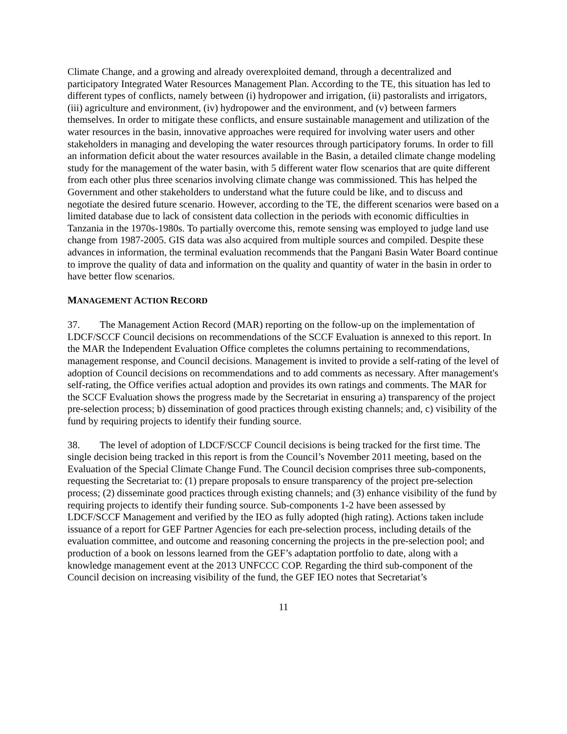Climate Change, and a growing and already overexploited demand, through a decentralized and participatory Integrated Water Resources Management Plan. According to the TE, this situation has led to different types of conflicts, namely between (i) hydropower and irrigation, (ii) pastoralists and irrigators, (iii) agriculture and environment, (iv) hydropower and the environment, and (v) between farmers themselves. In order to mitigate these conflicts, and ensure sustainable management and utilization of the water resources in the basin, innovative approaches were required for involving water users and other stakeholders in managing and developing the water resources through participatory forums. In order to fill an information deficit about the water resources available in the Basin, a detailed climate change modeling study for the management of the water basin, with 5 different water flow scenarios that are quite different from each other plus three scenarios involving climate change was commissioned. This has helped the Government and other stakeholders to understand what the future could be like, and to discuss and negotiate the desired future scenario. However, according to the TE, the different scenarios were based on a limited database due to lack of consistent data collection in the periods with economic difficulties in Tanzania in the 1970s-1980s. To partially overcome this, remote sensing was employed to judge land use change from 1987-2005. GIS data was also acquired from multiple sources and compiled. Despite these advances in information, the terminal evaluation recommends that the Pangani Basin Water Board continue to improve the quality of data and information on the quality and quantity of water in the basin in order to have better flow scenarios.
MANAGEMENT ACTION RECORD
37. The Management Action Record (MAR) reporting on the follow-up on the implementation of LDCF/SCCF Council decisions on recommendations of the SCCF Evaluation is annexed to this report. In the MAR the Independent Evaluation Office completes the columns pertaining to recommendations, management response, and Council decisions. Management is invited to provide a self-rating of the level of adoption of Council decisions on recommendations and to add comments as necessary. After management's self-rating, the Office verifies actual adoption and provides its own ratings and comments. The MAR for the SCCF Evaluation shows the progress made by the Secretariat in ensuring a) transparency of the project pre-selection process; b) dissemination of good practices through existing channels; and, c) visibility of the fund by requiring projects to identify their funding source.
38. The level of adoption of LDCF/SCCF Council decisions is being tracked for the first time. The single decision being tracked in this report is from the Council’s November 2011 meeting, based on the Evaluation of the Special Climate Change Fund. The Council decision comprises three sub-components, requesting the Secretariat to: (1) prepare proposals to ensure transparency of the project pre-selection process; (2) disseminate good practices through existing channels; and (3) enhance visibility of the fund by requiring projects to identify their funding source. Sub-components 1-2 have been assessed by LDCF/SCCF Management and verified by the IEO as fully adopted (high rating). Actions taken include issuance of a report for GEF Partner Agencies for each pre-selection process, including details of the evaluation committee, and outcome and reasoning concerning the projects in the pre-selection pool; and production of a book on lessons learned from the GEF’s adaptation portfolio to date, along with a knowledge management event at the 2013 UNFCCC COP. Regarding the third sub-component of the Council decision on increasing visibility of the fund, the GEF IEO notes that Secretariat’s
11